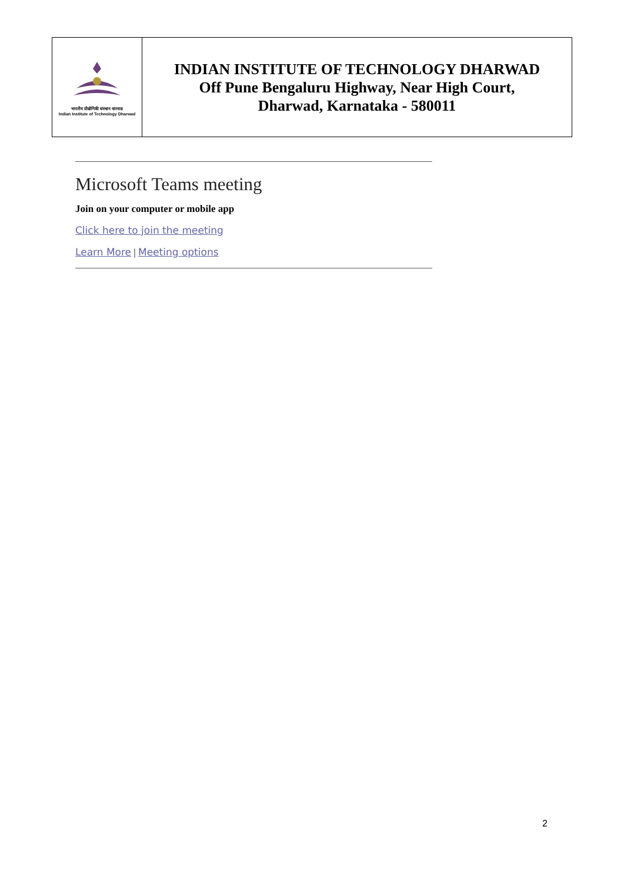| भारतीय प्रौद्योगिकी संस्थान धारवाड Indian Institute of Technology Dharwad | INDIAN INSTITUTE OF TECHNOLOGY DHARWAD Off Pune Bengaluru Highway, Near High Court, Dharwad, Karnataka - 580011 |
Microsoft Teams meeting
Join on your computer or mobile app
Click here to join the meeting
Learn More | Meeting options
2